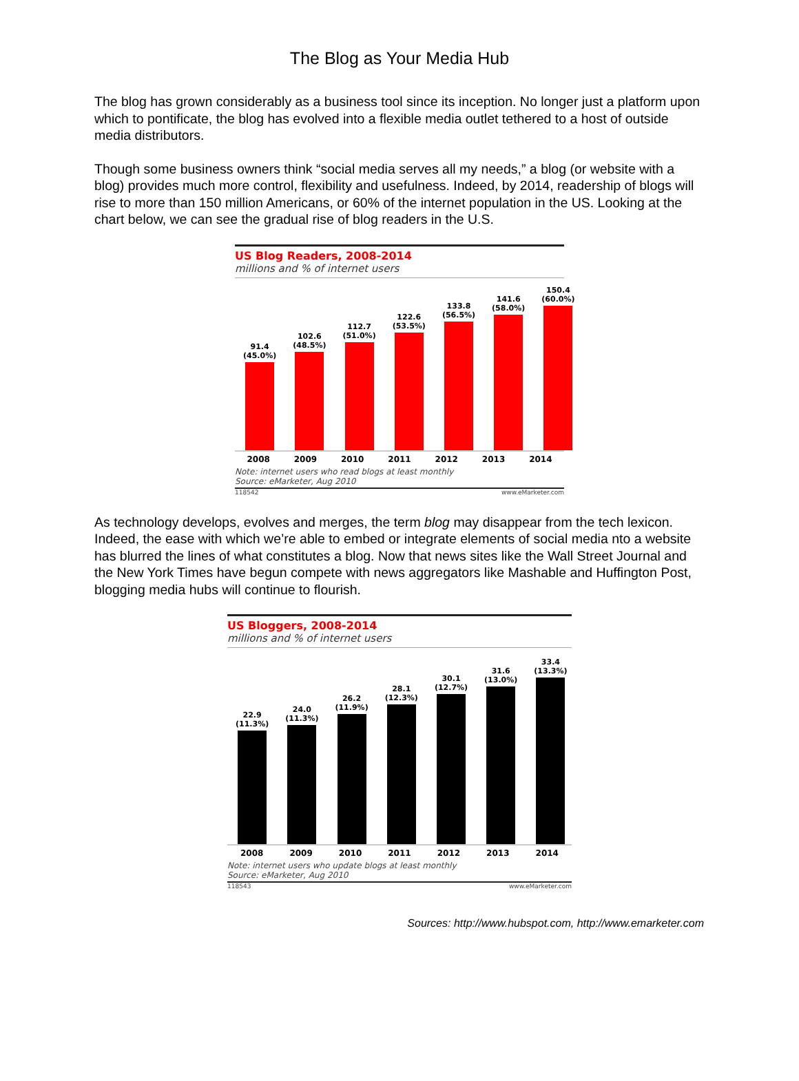The Blog as Your Media Hub
The blog has grown considerably as a business tool since its inception. No longer just a platform upon which to pontificate, the blog has evolved into a flexible media outlet tethered to a host of outside media distributors.
Though some business owners think “social media serves all my needs,” a blog (or website with a blog) provides much more control, flexibility and usefulness. Indeed, by 2014, readership of blogs will rise to more than 150 million Americans, or 60% of the internet population in the US. Looking at the chart below, we can see the gradual rise of blog readers in the U.S.
US Blog Readers, 2008-2014
millions and % of internet users
91.4
(45.0%)
102.6
(48.5%)
112.7
(51.0%)
122.6
(53.5%)
133.8
(56.5%)
141.6
(58.0%)
150.4
(60.0%)
2008 2009 2010 2011 2012 2013 2014
Note: internet users who read blogs at least monthly
Source: eMarketer, Aug 2010
118542 www.eMarketer.com
As technology develops, evolves and merges, the term blog may disappear from the tech lexicon. Indeed, the ease with which we’re able to embed or integrate elements of social media nto a website has blurred the lines of what constitutes a blog. Now that news sites like the Wall Street Journal and the New York Times have begun compete with news aggregators like Mashable and Huffington Post, blogging media hubs will continue to flourish.
US Bloggers, 2008-2014
millions and % of internet users
22.9
(11.3%)
24.0
(11.3%)
26.2
(11.9%)
28.1
(12.3%)
30.1
(12.7%)
31.6
(13.0%)
33.4
(13.3%)
2008 2009 2010 2011 2012 2013 2014
Note: internet users who update blogs at least monthly
Source: eMarketer, Aug 2010
118543 www.eMarketer.com
Sources: http://www.hubspot.com, http://www.emarketer.com